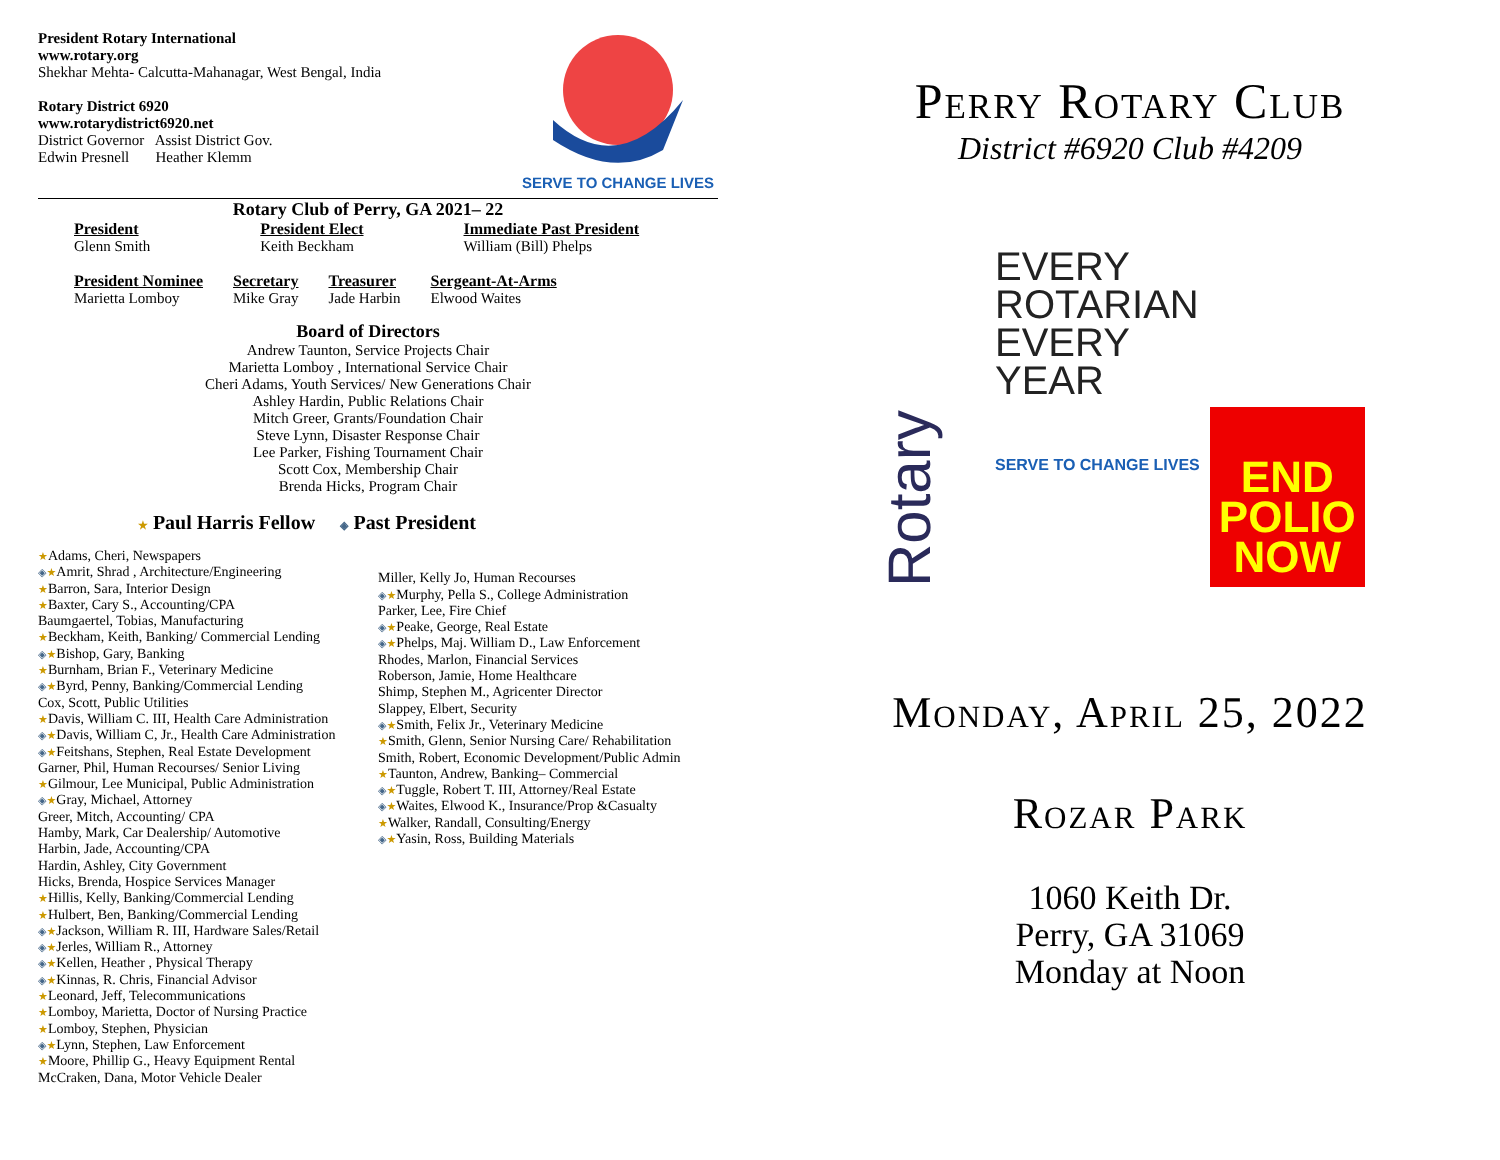President Rotary International
www.rotary.org
Shekhar Mehta- Calcutta-Mahanagar, West Bengal, India
Rotary District 6920
www.rotarydistrict6920.net
District Governor Assist District Gov.
Edwin Presnell Heather Klemm
SERVE TO CHANGE LIVES
Rotary Club of Perry, GA 2021– 22
President
Glenn Smith
President Elect
Keith Beckham
Immediate Past President
William (Bill) Phelps
President Nominee
Marietta Lomboy
Secretary
Mike Gray
Treasurer
Jade Harbin
Sergeant-At-Arms
Elwood Waites
Board of Directors
Andrew Taunton, Service Projects Chair
Marietta Lomboy , International Service Chair
Cheri Adams, Youth Services/ New Generations Chair
Ashley Hardin, Public Relations Chair
Mitch Greer, Grants/Foundation Chair
Steve Lynn, Disaster Response Chair
Lee Parker, Fishing Tournament Chair
Scott Cox, Membership Chair
Brenda Hicks, Program Chair
★ Paul Harris Fellow ◈ Past President
★Adams, Cheri, Newspapers
◈★Amrit, Shrad , Architecture/Engineering
★Barron, Sara, Interior Design
★Baxter, Cary S., Accounting/CPA
Baumgaertel, Tobias, Manufacturing
★Beckham, Keith, Banking/ Commercial Lending
◈★Bishop, Gary, Banking
★Burnham, Brian F., Veterinary Medicine
◈★Byrd, Penny, Banking/Commercial Lending
Cox, Scott, Public Utilities
★Davis, William C. III, Health Care Administration
◈★Davis, William C, Jr., Health Care Administration
◈★Feitshans, Stephen, Real Estate Development
Garner, Phil, Human Recourses/ Senior Living
★Gilmour, Lee Municipal, Public Administration
◈★Gray, Michael, Attorney
Greer, Mitch, Accounting/ CPA
Hamby, Mark, Car Dealership/ Automotive
Harbin, Jade, Accounting/CPA
Hardin, Ashley, City Government
Hicks, Brenda, Hospice Services Manager
★Hillis, Kelly, Banking/Commercial Lending
★Hulbert, Ben, Banking/Commercial Lending
◈★Jackson, William R. III, Hardware Sales/Retail
◈★Jerles, William R., Attorney
◈★Kellen, Heather , Physical Therapy
◈★Kinnas, R. Chris, Financial Advisor
★Leonard, Jeff, Telecommunications
★Lomboy, Marietta, Doctor of Nursing Practice
★Lomboy, Stephen, Physician
◈★Lynn, Stephen, Law Enforcement
★Moore, Phillip G., Heavy Equipment Rental
McCraken, Dana, Motor Vehicle Dealer
Miller, Kelly Jo, Human Recourses
◈★Murphy, Pella S., College Administration
Parker, Lee, Fire Chief
◈★Peake, George, Real Estate
◈★Phelps, Maj. William D., Law Enforcement
Rhodes, Marlon, Financial Services
Roberson, Jamie, Home Healthcare
Shimp, Stephen M., Agricenter Director
Slappey, Elbert, Security
◈★Smith, Felix Jr., Veterinary Medicine
★Smith, Glenn, Senior Nursing Care/ Rehabilitation
Smith, Robert, Economic Development/Public Admin
★Taunton, Andrew, Banking– Commercial
◈★Tuggle, Robert T. III, Attorney/Real Estate
◈★Waites, Elwood K., Insurance/Prop &Casualty
★Walker, Randall, Consulting/Energy
◈★Yasin, Ross, Building Materials
Perry Rotary Club
District #6920 Club #4209
Rotary
EVERY
ROTARIAN
EVERY
YEAR
SERVE TO CHANGE LIVES
END
POLIO
NOW
Monday, April 25, 2022
Rozar Park
1060 Keith Dr.
Perry, GA 31069
Monday at Noon